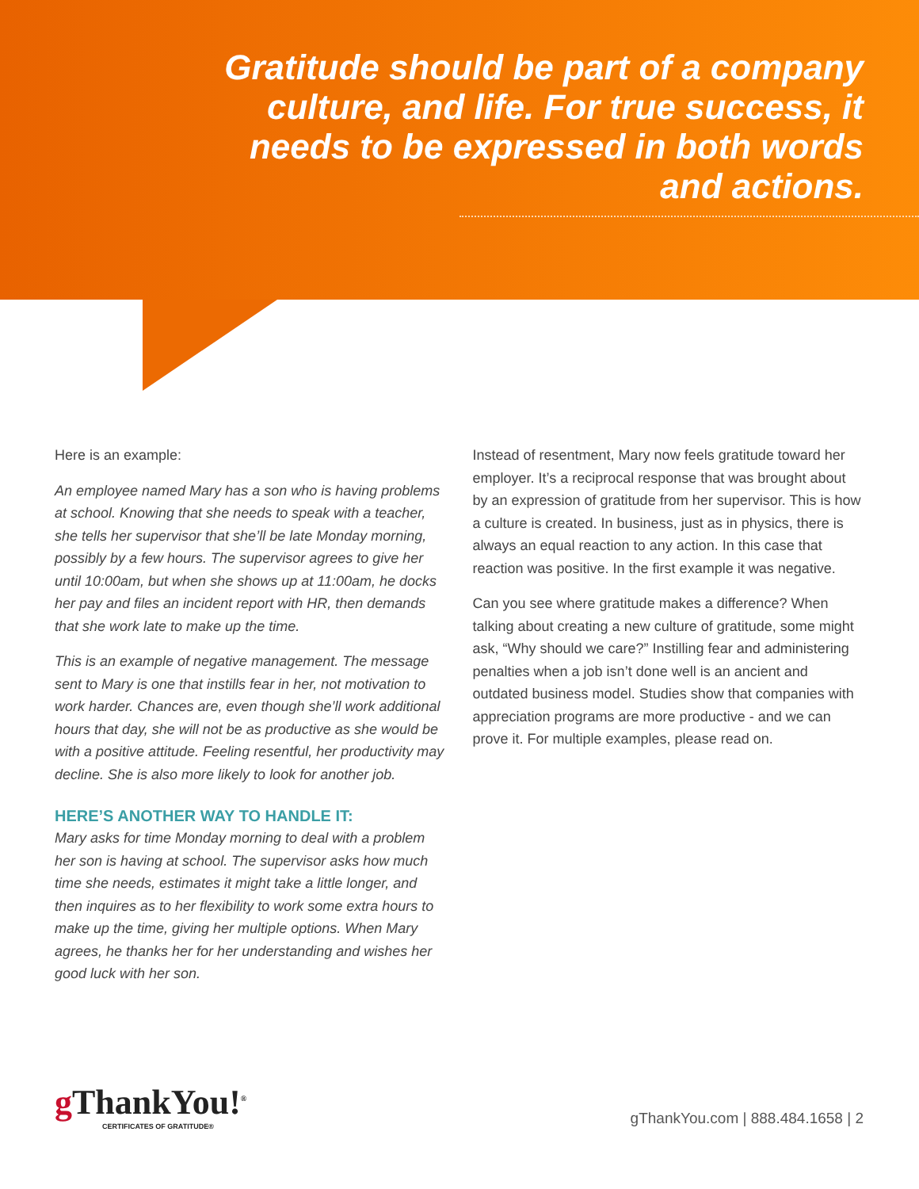Gratitude should be part of a company culture, and life. For true success, it needs to be expressed in both words and actions.
Here is an example:
An employee named Mary has a son who is having problems at school. Knowing that she needs to speak with a teacher, she tells her supervisor that she’ll be late Monday morning, possibly by a few hours. The supervisor agrees to give her until 10:00am, but when she shows up at 11:00am, he docks her pay and files an incident report with HR, then demands that she work late to make up the time.
This is an example of negative management. The message sent to Mary is one that instills fear in her, not motivation to work harder. Chances are, even though she’ll work additional hours that day, she will not be as productive as she would be with a positive attitude. Feeling resentful, her productivity may decline. She is also more likely to look for another job.
HERE’S ANOTHER WAY TO HANDLE IT:
Mary asks for time Monday morning to deal with a problem her son is having at school. The supervisor asks how much time she needs, estimates it might take a little longer, and then inquires as to her flexibility to work some extra hours to make up the time, giving her multiple options. When Mary agrees, he thanks her for her understanding and wishes her good luck with her son.
Instead of resentment, Mary now feels gratitude toward her employer. It’s a reciprocal response that was brought about by an expression of gratitude from her supervisor. This is how a culture is created. In business, just as in physics, there is always an equal reaction to any action. In this case that reaction was positive. In the first example it was negative.
Can you see where gratitude makes a difference? When talking about creating a new culture of gratitude, some might ask, “Why should we care?” Instilling fear and administering penalties when a job isn’t done well is an ancient and outdated business model. Studies show that companies with appreciation programs are more productive - and we can prove it. For multiple examples, please read on.
g ThankYou!<sup>®</sup>
CERTIFICATES OF GRATITUDE®
gThankYou.com | 888.484.1658 | 2